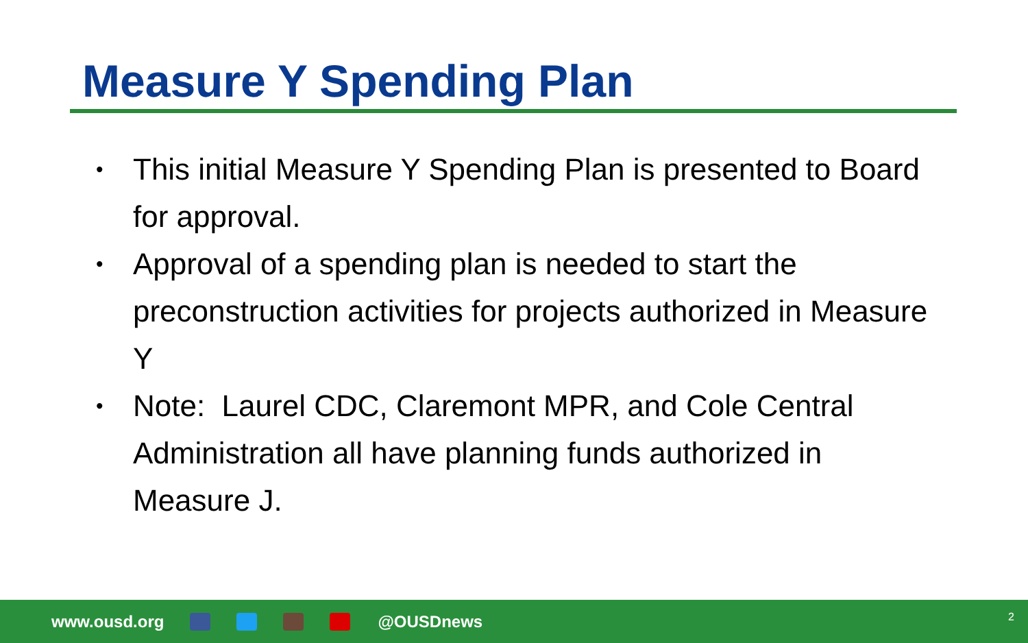Measure Y Spending Plan
• This initial Measure Y Spending Plan is presented to Board for approval.
• Approval of a spending plan is needed to start the preconstruction activities for projects authorized in Measure Y
• Note: Laurel CDC, Claremont MPR, and Cole Central Administration all have planning funds authorized in Measure J.
www.ousd.org @OUSDnews
2